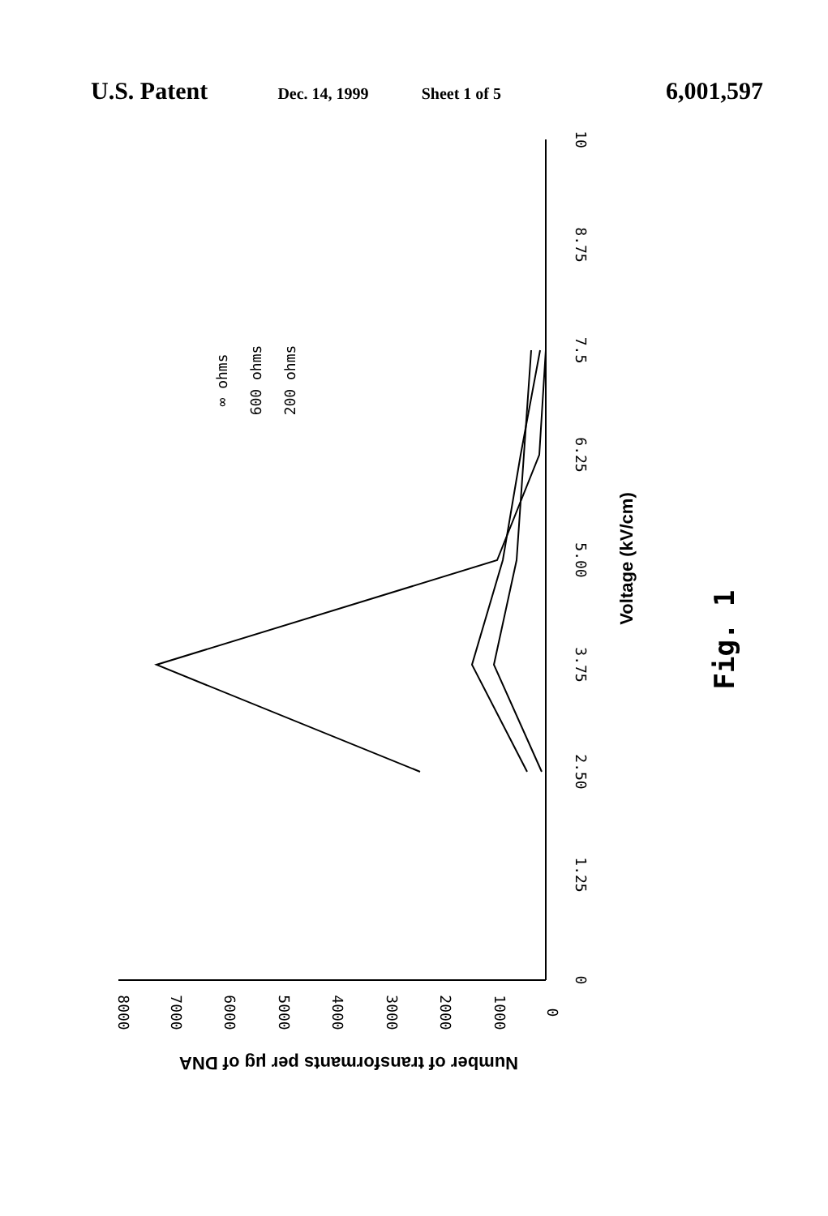U.S. Patent Dec. 14, 1999 Sheet 1 of 5 6,001,597
0
1.25
2.50
3.75
5.00
6.25
7.5
8.75
10
0
1000
2000
3000
4000
5000
6000
7000
8000
∞ ohms
600 ohms
200 ohms
Voltage (kV/cm)
Number of transformants per μg of DNA
Fig. 1